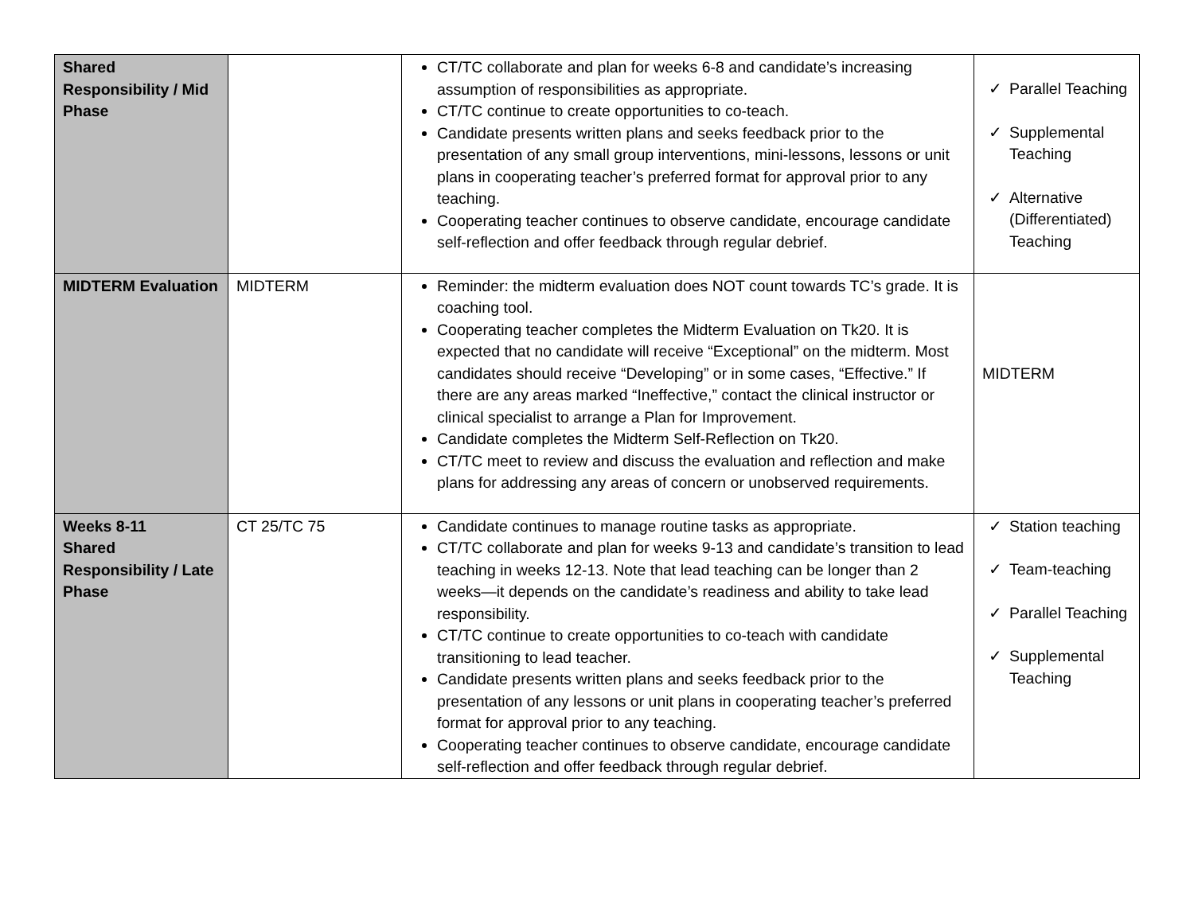| Shared Responsibility / Mid Phase | | CT/TC collaborate and plan for weeks 6-8 and candidate’s increasing assumption of responsibilities as appropriate. CT/TC continue to create opportunities to co-teach. Candidate presents written plans and seeks feedback prior to the presentation of any small group interventions, mini-lessons, lessons or unit plans in cooperating teacher’s preferred format for approval prior to any teaching. Cooperating teacher continues to observe candidate, encourage candidate self-reflection and offer feedback through regular debrief. | ✓ Parallel Teaching ✓ Supplemental Teaching ✓ Alternative (Differentiated) Teaching |
| MIDTERM Evaluation | MIDTERM | Reminder: the midterm evaluation does NOT count towards TC’s grade. It is coaching tool. Cooperating teacher completes the Midterm Evaluation on Tk20. It is expected that no candidate will receive “Exceptional” on the midterm. Most candidates should receive “Developing” or in some cases, “Effective.” If there are any areas marked “Ineffective,” contact the clinical instructor or clinical specialist to arrange a Plan for Improvement. Candidate completes the Midterm Self-Reflection on Tk20. CT/TC meet to review and discuss the evaluation and reflection and make plans for addressing any areas of concern or unobserved requirements. | MIDTERM |
| Weeks 8-11 Shared Responsibility / Late Phase | CT 25/TC 75 | Candidate continues to manage routine tasks as appropriate. CT/TC collaborate and plan for weeks 9-13 and candidate’s transition to lead teaching in weeks 12-13. Note that lead teaching can be longer than 2 weeks—it depends on the candidate’s readiness and ability to take lead responsibility. CT/TC continue to create opportunities to co-teach with candidate transitioning to lead teacher. Candidate presents written plans and seeks feedback prior to the presentation of any lessons or unit plans in cooperating teacher’s preferred format for approval prior to any teaching. Cooperating teacher continues to observe candidate, encourage candidate self-reflection and offer feedback through regular debrief. | ✓ Station teaching ✓ Team-teaching ✓ Parallel Teaching ✓ Supplemental Teaching |